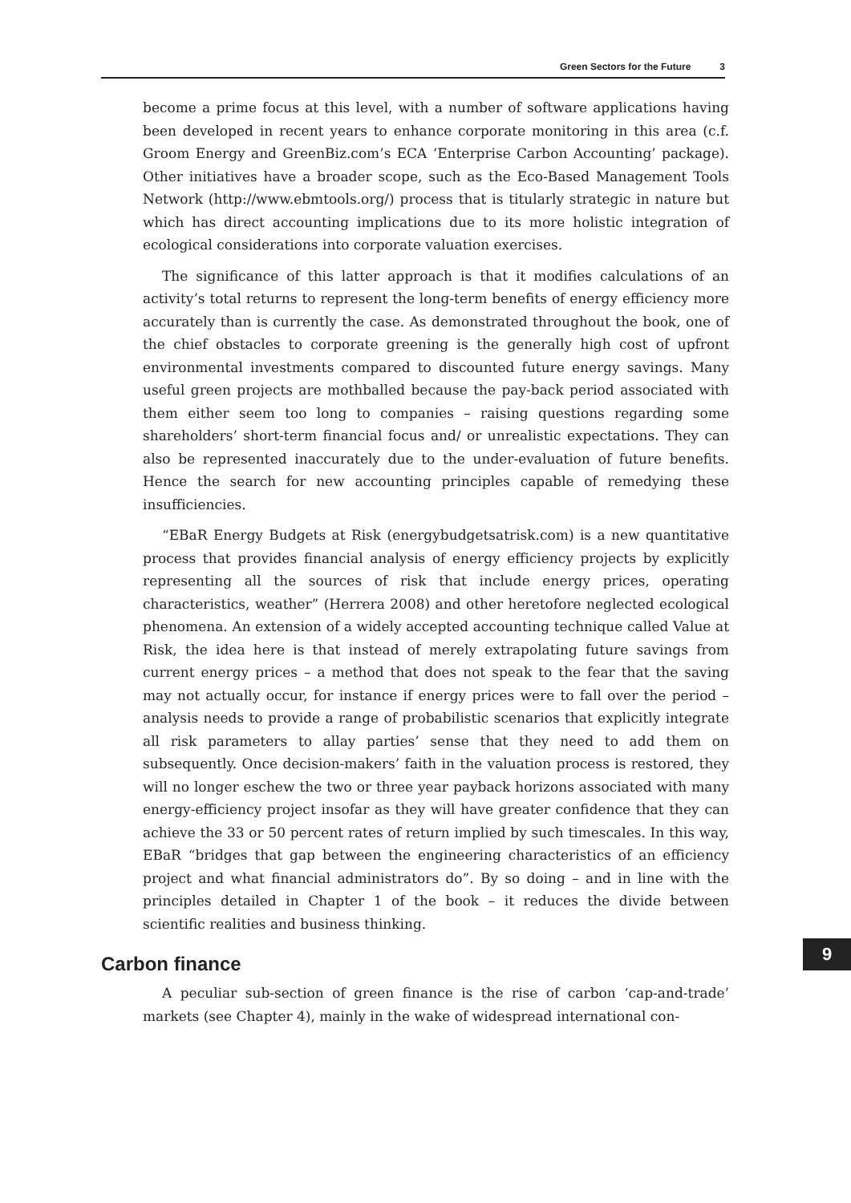Green Sectors for the Future 3
become a prime focus at this level, with a number of software applications having been developed in recent years to enhance corporate monitoring in this area (c.f. Groom Energy and GreenBiz.com’s ECA ‘Enterprise Carbon Accounting’ package). Other initiatives have a broader scope, such as the Eco-Based Management Tools Network (http://www.ebmtools.org/) process that is titularly strategic in nature but which has direct accounting implications due to its more holistic integration of ecological considerations into corporate valuation exercises.
The significance of this latter approach is that it modifies calculations of an activity’s total returns to represent the long-term benefits of energy efficiency more accurately than is currently the case. As demonstrated throughout the book, one of the chief obstacles to corporate greening is the generally high cost of upfront environmental investments compared to discounted future energy savings. Many useful green projects are mothballed because the pay-back period associated with them either seem too long to companies – raising questions regarding some shareholders’ short-term financial focus and/ or unrealistic expectations. They can also be represented inaccurately due to the under-evaluation of future benefits. Hence the search for new accounting principles capable of remedying these insufficiencies.
“EBaR Energy Budgets at Risk (energybudgetsatrisk.com) is a new quantitative process that provides financial analysis of energy efficiency projects by explicitly representing all the sources of risk that include energy prices, operating characteristics, weather” (Herrera 2008) and other heretofore neglected ecological phenomena. An extension of a widely accepted accounting technique called Value at Risk, the idea here is that instead of merely extrapolating future savings from current energy prices – a method that does not speak to the fear that the saving may not actually occur, for instance if energy prices were to fall over the period – analysis needs to provide a range of probabilistic scenarios that explicitly integrate all risk parameters to allay parties’ sense that they need to add them on subsequently. Once decision-makers’ faith in the valuation process is restored, they will no longer eschew the two or three year payback horizons associated with many energy-efficiency project insofar as they will have greater confidence that they can achieve the 33 or 50 percent rates of return implied by such timescales. In this way, EBaR “bridges that gap between the engineering characteristics of an efficiency project and what financial administrators do”. By so doing – and in line with the principles detailed in Chapter 1 of the book – it reduces the divide between scientific realities and business thinking.
Carbon finance
A peculiar sub-section of green finance is the rise of carbon ‘cap-and-trade’ markets (see Chapter 4), mainly in the wake of widespread international con-
9